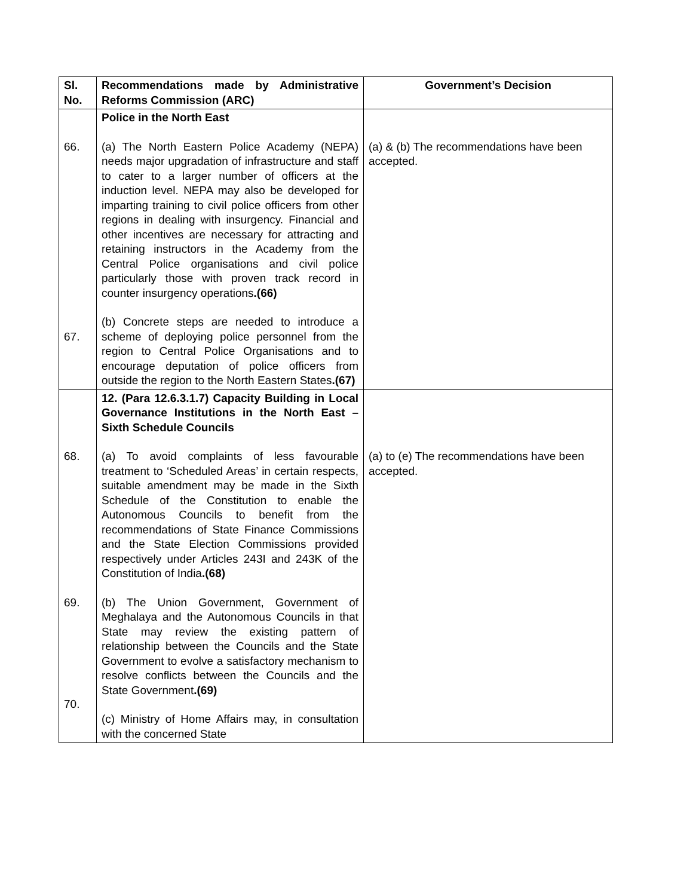| Sl. No. | Recommendations made by Administrative Reforms Commission (ARC) | Government’s Decision |
| --- | --- | --- |
| 66. 67. | Police in the North East (a) The North Eastern Police Academy (NEPA) needs major upgradation of infrastructure and staff to cater to a larger number of officers at the induction level. NEPA may also be developed for imparting training to civil police officers from other regions in dealing with insurgency. Financial and other incentives are necessary for attracting and retaining instructors in the Academy from the Central Police organisations and civil police particularly those with proven track record in counter insurgency operations .(66) (b) Concrete steps are needed to introduce a scheme of deploying police personnel from the region to Central Police Organisations and to encourage deputation of police officers from outside the region to the North Eastern States .(67) | (a) & (b) The recommendations have been accepted. |
| 68. 69. 70. | 12. (Para 12.6.3.1.7) Capacity Building in Local Governance Institutions in the North East – Sixth Schedule Councils (a) To avoid complaints of less favourable treatment to ‘Scheduled Areas’ in certain respects, suitable amendment may be made in the Sixth Schedule of the Constitution to enable the Autonomous Councils to benefit from the recommendations of State Finance Commissions and the State Election Commissions provided respectively under Articles 243I and 243K of the Constitution of India .(68) (b) The Union Government, Government of Meghalaya and the Autonomous Councils in that State may review the existing pattern of relationship between the Councils and the State Government to evolve a satisfactory mechanism to resolve conflicts between the Councils and the State Government .(69) (c) Ministry of Home Affairs may, in consultation with the concerned State | (a) to (e) The recommendations have been accepted. |